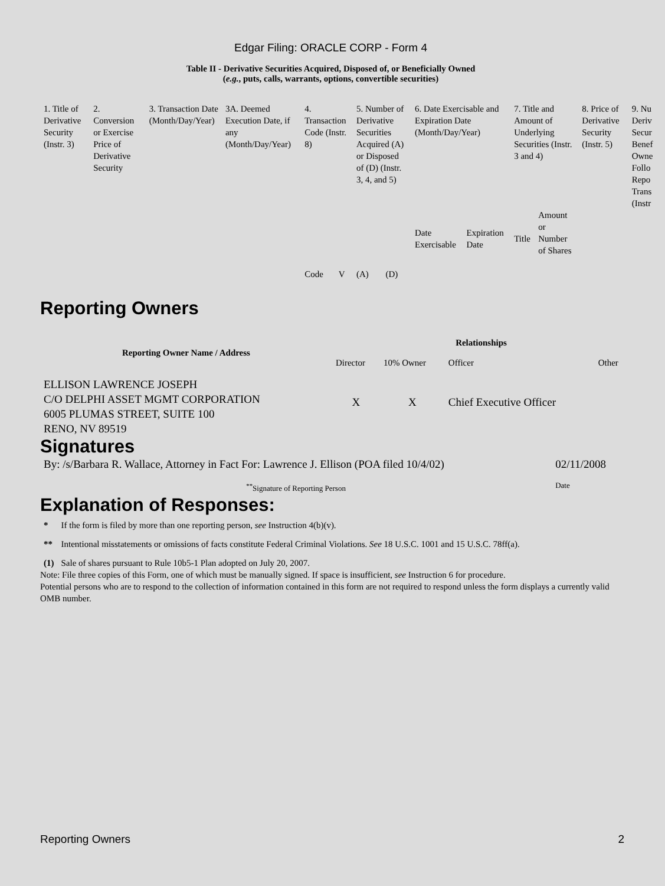Edgar Filing: ORACLE CORP - Form 4
Table II - Derivative Securities Acquired, Disposed of, or Beneficially Owned
(e.g., puts, calls, warrants, options, convertible securities)
| 1. Title of Derivative Security (Instr. 3) | 2. Conversion or Exercise Price of Derivative Security | 3. Transaction Date (Month/Day/Year) | 3A. Deemed Execution Date, if any (Month/Day/Year) | 4. Transaction Code (Instr. 8) | | 5. Number of Derivative Securities Acquired (A) or Disposed of (D) (Instr. 3, 4, and 5) | | 6. Date Exercisable and Expiration Date (Month/Day/Year) | | 7. Title and Amount of Underlying Securities (Instr. 3 and 4) | | 8. Price of Derivative Security (Instr. 5) | 9. Nu Deriv Secur Benef Owne Follo Repo Trans (Instr |
| | | | | Code | V | (A) | (D) | Date Exercisable | Expiration Date | Title | Amount or Number of Shares | | |
Reporting Owners
| Reporting Owner Name / Address | Relationships | | | |
| --- | --- | --- | --- | --- |
| | Director | 10% Owner | Officer | Other |
| ELLISON LAWRENCE JOSEPH C/O DELPHI ASSET MGMT CORPORATION 6005 PLUMAS STREET, SUITE 100 RENO, NV 89519 | X | X | Chief Executive Officer | |
Signatures
| By: /s/Barbara R. Wallace, Attorney in Fact For: Lawrence J. Ellison (POA filed 10/4/02) | 02/11/2008 |
| <sup>**</sup> Signature of Reporting Person | Date |
Explanation of Responses:
| * | If the form is filed by more than one reporting person, see Instruction 4(b)(v). |
| ** | Intentional misstatements or omissions of facts constitute Federal Criminal Violations. See 18 U.S.C. 1001 and 15 U.S.C. 78ff(a). |
| (1) | Sale of shares pursuant to Rule 10b5-1 Plan adopted on July 20, 2007. |
Note: File three copies of this Form, one of which must be manually signed. If space is insufficient, see Instruction 6 for procedure.
Potential persons who are to respond to the collection of information contained in this form are not required to respond unless the form displays a currently valid OMB number.
Reporting Owners 2